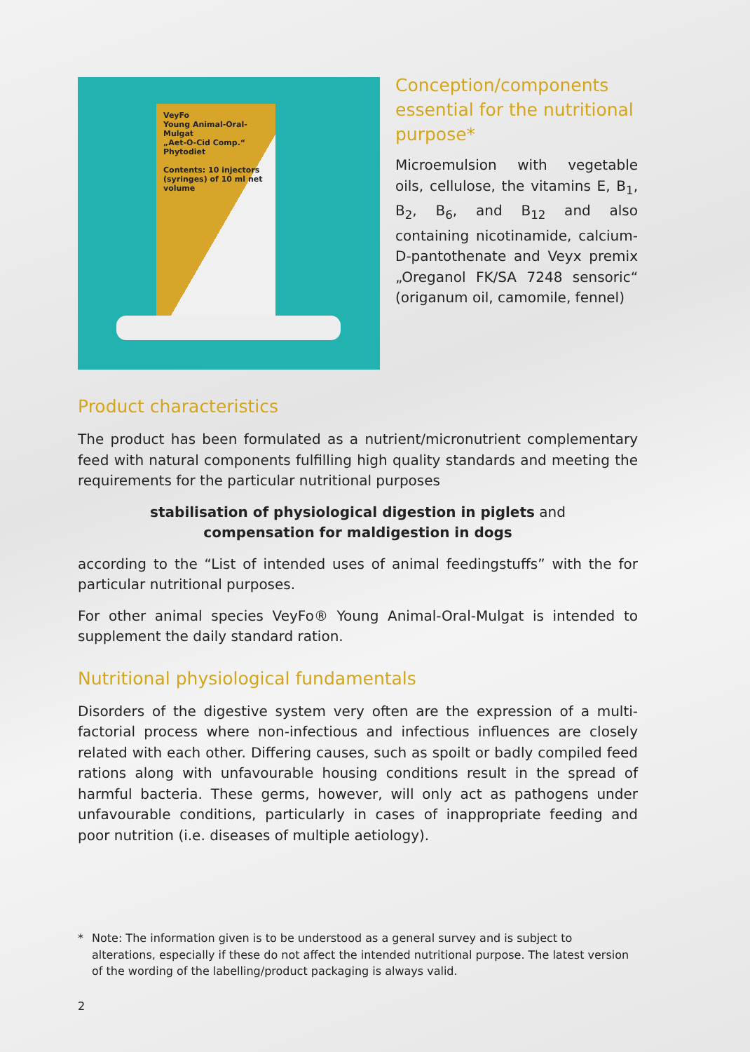VeyFo
Young Animal-Oral-Mulgat
„Aet-O-Cid Comp.“ Phytodiet
Contents: 10 injectors (syringes) of 10 ml net volume
Conception/components essen­tial for the nutritional purpose*
Microemulsion with vegetable oils, cellulose, the vitamins E, B<sub>1</sub>, B<sub>2</sub>, B<sub>6</sub>, and B<sub>12</sub> and also containing nico­tinamide, calcium-D-pantothenate and Veyx premix „Oreganol FK/SA 7248 sensoric“ (origanum oil, ca­momile, fennel)
Product characteristics
The product has been formulated as a nutrient/micronutrient complementary feed with natural components fulfilling high quality standards and meeting the require­ments for the particular nutritional purposes
stabilisation of physiological digestion in piglets and
compensation for maldigestion in dogs
according to the “List of intended uses of animal feedingstuffs” with the for particular nutritional purposes.
For other animal species VeyFo® Young Animal-Oral-Mulgat is intended to supple­ment the daily standard ration.
Nutritional physiological fundamentals
Disorders of the digestive system very often are the expression of a multi-factorial process where non-infectious and infectious influences are closely related with each other. Differing causes, such as spoilt or badly compiled feed rations along with unfavourable housing conditions result in the spread of harmful bacteria. These germs, however, will only act as pathogens under unfavourable conditions, particularly in cases of inappropriate feeding and poor nutrition (i.e. diseases of multiple aetiology).
* Note: The information given is to be understood as a general survey and is subject to alterations, especially if these do not affect the intended nutritional purpose. The latest version of the wording of the labelling/product packaging is always valid.
2